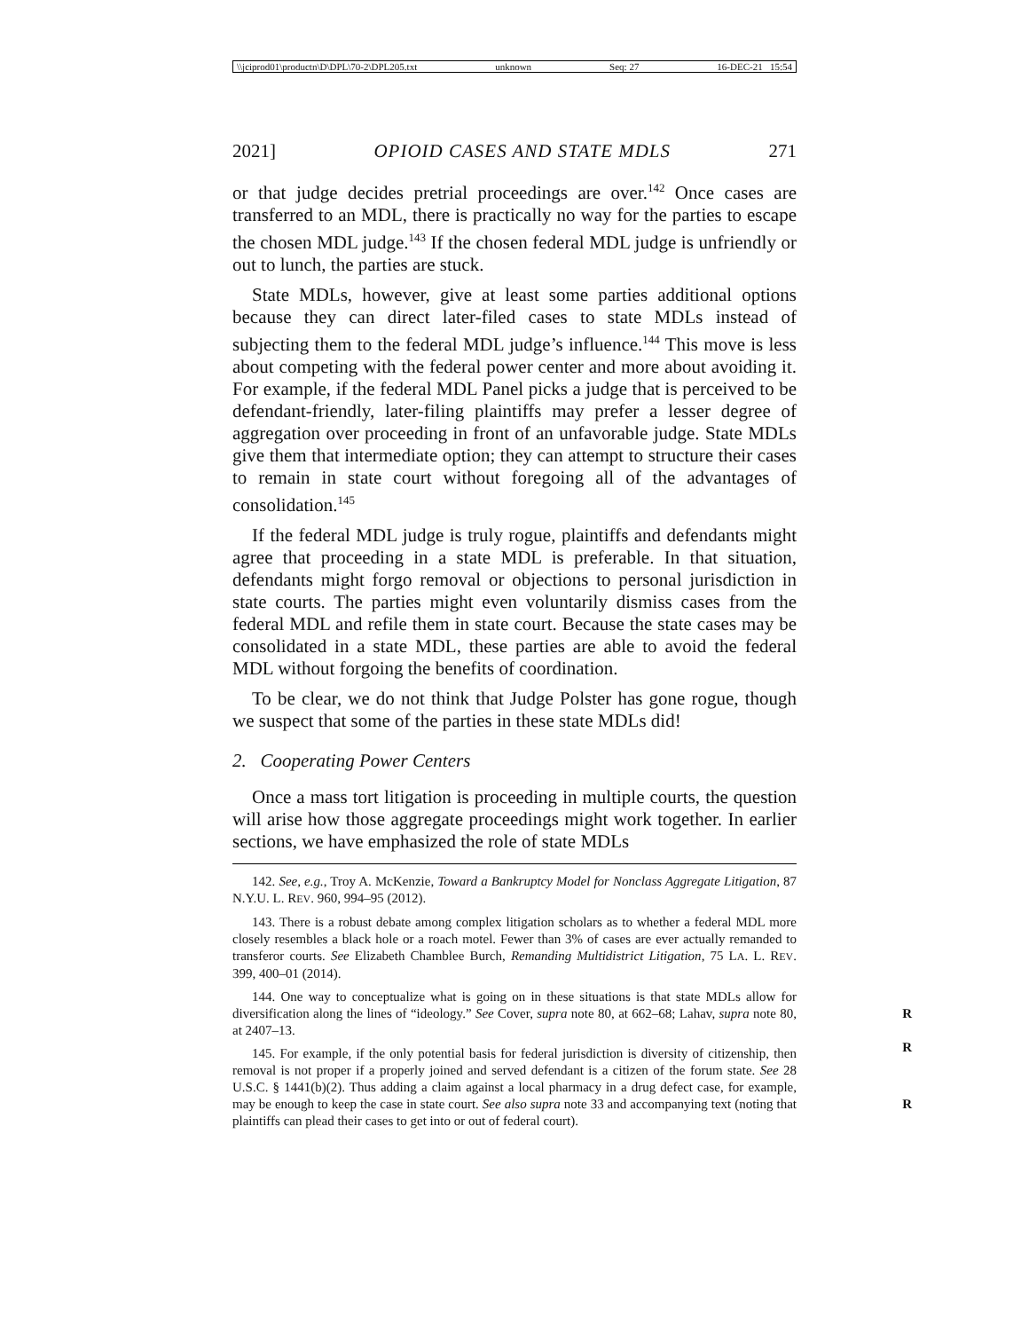\\jciprod01\productn\D\DPL\70-2\DPL205.txt unknown Seq: 27 16-DEC-21 15:54
2021] OPIOID CASES AND STATE MDLS 271
or that judge decides pretrial proceedings are over.<sup>142</sup> Once cases are transferred to an MDL, there is practically no way for the parties to escape the chosen MDL judge.<sup>143</sup> If the chosen federal MDL judge is unfriendly or out to lunch, the parties are stuck.
State MDLs, however, give at least some parties additional options because they can direct later-filed cases to state MDLs instead of subjecting them to the federal MDL judge’s influence.<sup>144</sup> This move is less about competing with the federal power center and more about avoiding it. For example, if the federal MDL Panel picks a judge that is perceived to be defendant-friendly, later-filing plaintiffs may prefer a lesser degree of aggregation over proceeding in front of an unfavorable judge. State MDLs give them that intermediate option; they can attempt to structure their cases to remain in state court without foregoing all of the advantages of consolidation.<sup>145</sup>
If the federal MDL judge is truly rogue, plaintiffs and defendants might agree that proceeding in a state MDL is preferable. In that situation, defendants might forgo removal or objections to personal jurisdiction in state courts. The parties might even voluntarily dismiss cases from the federal MDL and refile them in state court. Because the state cases may be consolidated in a state MDL, these parties are able to avoid the federal MDL without forgoing the benefits of coordination.
To be clear, we do not think that Judge Polster has gone rogue, though we suspect that some of the parties in these state MDLs did!
2. Cooperating Power Centers
Once a mass tort litigation is proceeding in multiple courts, the question will arise how those aggregate proceedings might work together. In earlier sections, we have emphasized the role of state MDLs
142. See, e.g., Troy A. McKenzie, Toward a Bankruptcy Model for Nonclass Aggregate Litigation, 87 N.Y.U. L. REV. 960, 994–95 (2012).
143. There is a robust debate among complex litigation scholars as to whether a federal MDL more closely resembles a black hole or a roach motel. Fewer than 3% of cases are ever actually remanded to transferor courts. See Elizabeth Chamblee Burch, Remanding Multidistrict Litigation, 75 LA. L. REV. 399, 400–01 (2014).
144. One way to conceptualize what is going on in these situations is that state MDLs allow for diversification along the lines of “ideology.” See Cover, supra note 80, at 662–68; Lahav, R supra note 80, at 2407–13. R
145. For example, if the only potential basis for federal jurisdiction is diversity of citizenship, then removal is not proper if a properly joined and served defendant is a citizen of the forum state. See 28 U.S.C. § 1441(b)(2). Thus adding a claim against a local pharmacy in a drug defect case, for example, may be enough to keep the case in state court. See also supra note 33 and R accompanying text (noting that plaintiffs can plead their cases to get into or out of federal court).